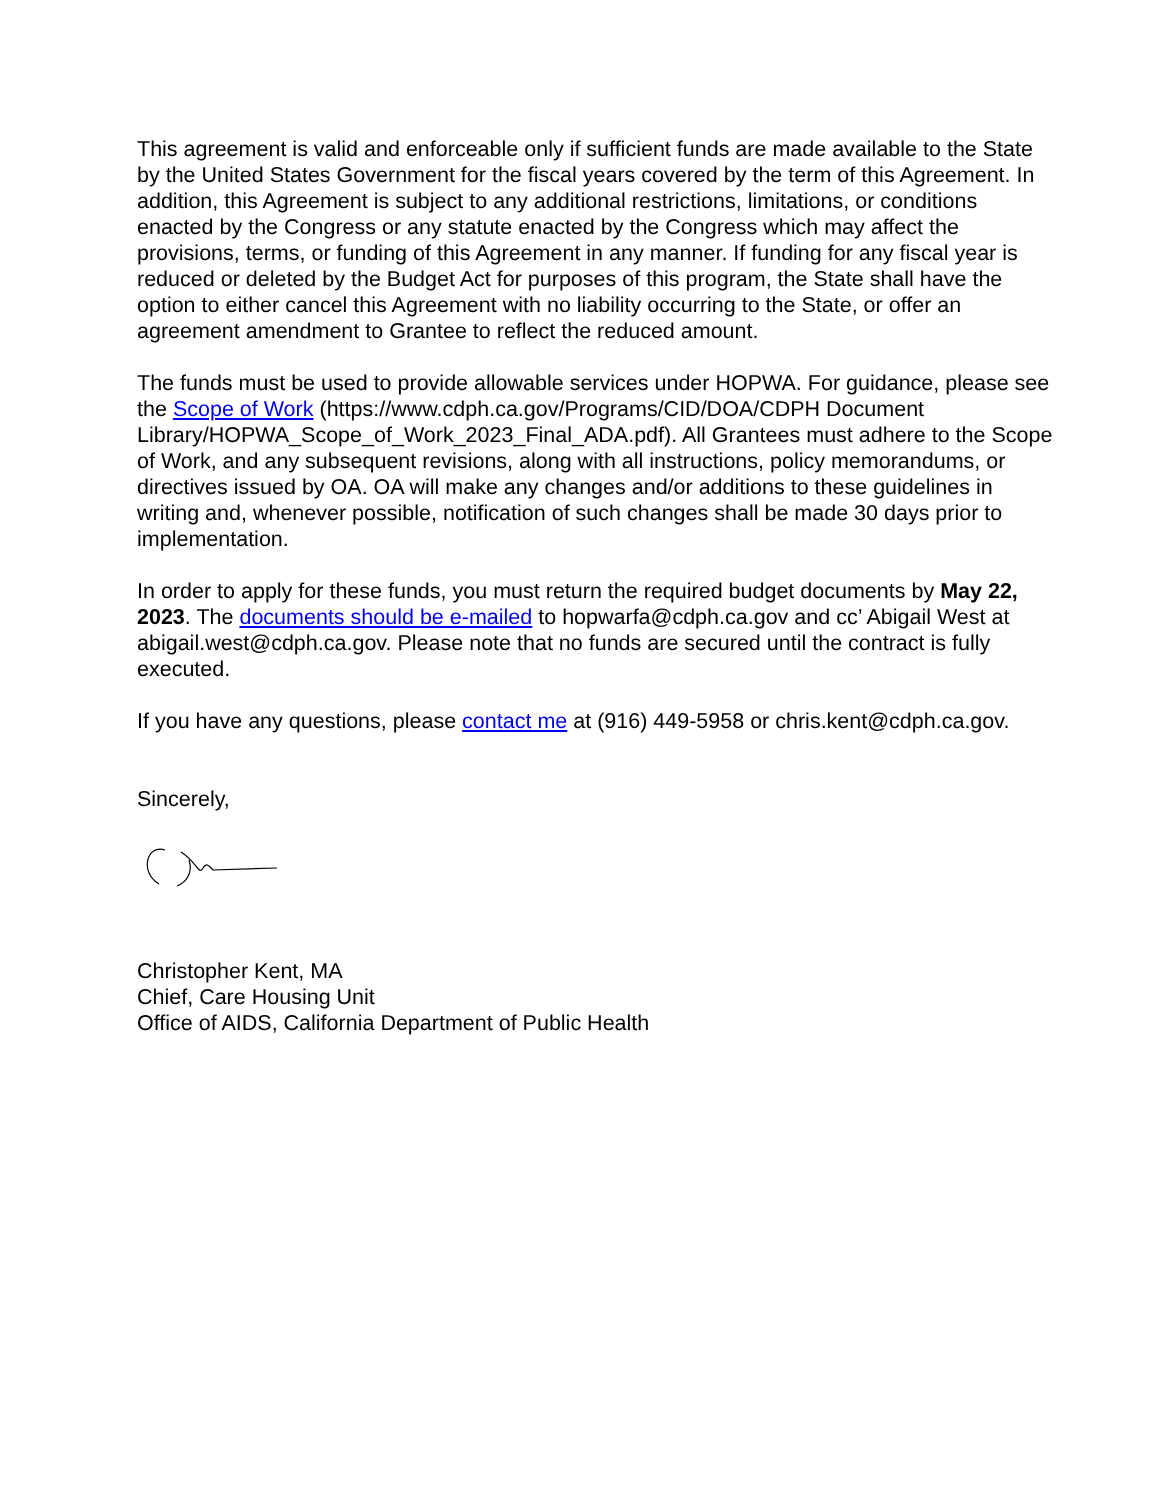This agreement is valid and enforceable only if sufficient funds are made available to the State by the United States Government for the fiscal years covered by the term of this Agreement. In addition, this Agreement is subject to any additional restrictions, limitations, or conditions enacted by the Congress or any statute enacted by the Congress which may affect the provisions, terms, or funding of this Agreement in any manner. If funding for any fiscal year is reduced or deleted by the Budget Act for purposes of this program, the State shall have the option to either cancel this Agreement with no liability occurring to the State, or offer an agreement amendment to Grantee to reflect the reduced amount.
The funds must be used to provide allowable services under HOPWA. For guidance, please see the Scope of Work (https://www.cdph.ca.gov/Programs/CID/DOA/CDPH Document Library/HOPWA_Scope_of_Work_2023_Final_ADA.pdf). All Grantees must adhere to the Scope of Work, and any subsequent revisions, along with all instructions, policy memorandums, or directives issued by OA. OA will make any changes and/or additions to these guidelines in writing and, whenever possible, notification of such changes shall be made 30 days prior to implementation.
In order to apply for these funds, you must return the required budget documents by May 22, 2023. The documents should be e-mailed to hopwarfa@cdph.ca.gov and cc’ Abigail West at abigail.west@cdph.ca.gov. Please note that no funds are secured until the contract is fully executed.
If you have any questions, please contact me at (916) 449-5958 or chris.kent@cdph.ca.gov.
Sincerely,
Christopher Kent, MA
Chief, Care Housing Unit
Office of AIDS, California Department of Public Health